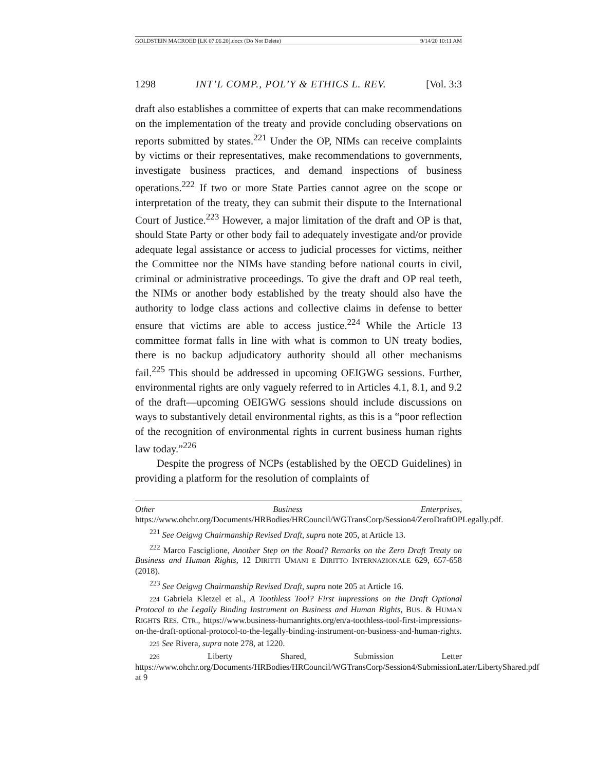GOLDSTEIN MACROED [LK 07.06.20].docx (Do Not Delete) 9/14/20 10:11 AM
1298 INT’L COMP., POL’Y & ETHICS L. REV. [Vol. 3:3
draft also establishes a committee of experts that can make recommendations on the implementation of the treaty and provide concluding observations on reports submitted by states.<sup>221</sup> Under the OP, NIMs can receive complaints by victims or their representatives, make recommendations to governments, investigate business practices, and demand inspections of business operations.<sup>222</sup> If two or more State Parties cannot agree on the scope or interpretation of the treaty, they can submit their dispute to the International Court of Justice.<sup>223</sup> However, a major limitation of the draft and OP is that, should State Party or other body fail to adequately investigate and/or provide adequate legal assistance or access to judicial processes for victims, neither the Committee nor the NIMs have standing before national courts in civil, criminal or administrative proceedings. To give the draft and OP real teeth, the NIMs or another body established by the treaty should also have the authority to lodge class actions and collective claims in defense to better ensure that victims are able to access justice.<sup>224</sup> While the Article 13 committee format falls in line with what is common to UN treaty bodies, there is no backup adjudicatory authority should all other mechanisms fail.<sup>225</sup> This should be addressed in upcoming OEIGWG sessions. Further, environmental rights are only vaguely referred to in Articles 4.1, 8.1, and 9.2 of the draft—upcoming OEIGWG sessions should include discussions on ways to substantively detail environmental rights, as this is a “poor reflection of the recognition of environmental rights in current business human rights law today.”<sup>226</sup>
Despite the progress of NCPs (established by the OECD Guidelines) in providing a platform for the resolution of complaints of
Other Business Enterprises, https://www.ohchr.org/Documents/HRBodies/HRCouncil/WGTransCorp/Session4/ZeroDraftOPLegally.pdf.
<sup>221</sup> See Oeigwg Chairmanship Revised Draft, supra note 205, at Article 13.
<sup>222</sup> Marco Fasciglione, Another Step on the Road? Remarks on the Zero Draft Treaty on Business and Human Rights, 12 DIRITTI UMANI E DIRITTO INTERNAZIONALE 629, 657-658 (2018).
<sup>223</sup> See Oeigwg Chairmanship Revised Draft, supra note 205 at Article 16.
224 Gabriela Kletzel et al., A Toothless Tool? First impressions on the Draft Optional Protocol to the Legally Binding Instrument on Business and Human Rights, BUS. & HUMAN RIGHTS RES. CTR., https://www.business-humanrights.org/en/a-toothless-tool-first-impressions-on-the-draft-optional-protocol-to-the-legally-binding-instrument-on-business-and-human-rights.
225 See Rivera, supra note 278, at 1220.
226 Liberty Shared, Submission Letter https://www.ohchr.org/Documents/HRBodies/HRCouncil/WGTransCorp/Session4/SubmissionLater/LibertyShared.pdf at 9